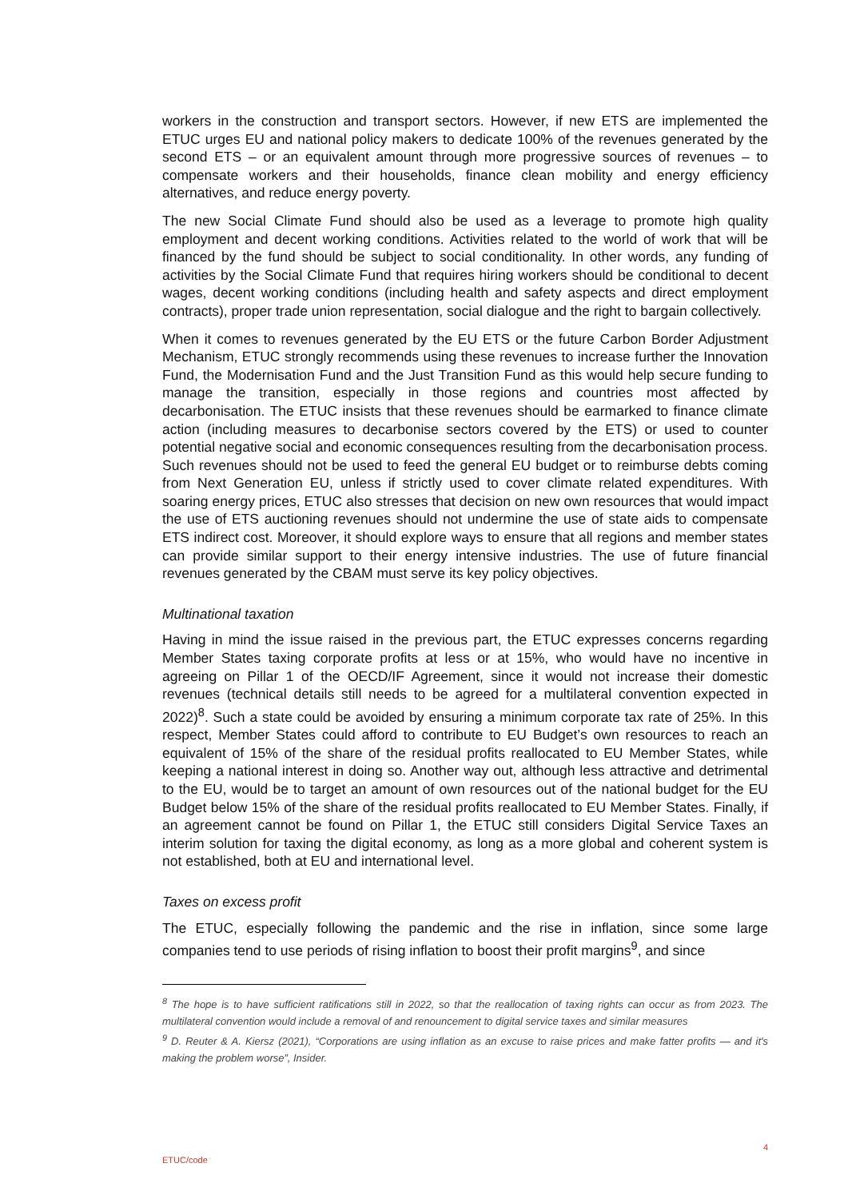workers in the construction and transport sectors. However, if new ETS are implemented the ETUC urges EU and national policy makers to dedicate 100% of the revenues generated by the second ETS – or an equivalent amount through more progressive sources of revenues – to compensate workers and their households, finance clean mobility and energy efficiency alternatives, and reduce energy poverty.
The new Social Climate Fund should also be used as a leverage to promote high quality employment and decent working conditions. Activities related to the world of work that will be financed by the fund should be subject to social conditionality. In other words, any funding of activities by the Social Climate Fund that requires hiring workers should be conditional to decent wages, decent working conditions (including health and safety aspects and direct employment contracts), proper trade union representation, social dialogue and the right to bargain collectively.
When it comes to revenues generated by the EU ETS or the future Carbon Border Adjustment Mechanism, ETUC strongly recommends using these revenues to increase further the Innovation Fund, the Modernisation Fund and the Just Transition Fund as this would help secure funding to manage the transition, especially in those regions and countries most affected by decarbonisation. The ETUC insists that these revenues should be earmarked to finance climate action (including measures to decarbonise sectors covered by the ETS) or used to counter potential negative social and economic consequences resulting from the decarbonisation process. Such revenues should not be used to feed the general EU budget or to reimburse debts coming from Next Generation EU, unless if strictly used to cover climate related expenditures. With soaring energy prices, ETUC also stresses that decision on new own resources that would impact the use of ETS auctioning revenues should not undermine the use of state aids to compensate ETS indirect cost. Moreover, it should explore ways to ensure that all regions and member states can provide similar support to their energy intensive industries. The use of future financial revenues generated by the CBAM must serve its key policy objectives.
Multinational taxation
Having in mind the issue raised in the previous part, the ETUC expresses concerns regarding Member States taxing corporate profits at less or at 15%, who would have no incentive in agreeing on Pillar 1 of the OECD/IF Agreement, since it would not increase their domestic revenues (technical details still needs to be agreed for a multilateral convention expected in 2022)<sup>8</sup>. Such a state could be avoided by ensuring a minimum corporate tax rate of 25%. In this respect, Member States could afford to contribute to EU Budget’s own resources to reach an equivalent of 15% of the share of the residual profits reallocated to EU Member States, while keeping a national interest in doing so. Another way out, although less attractive and detrimental to the EU, would be to target an amount of own resources out of the national budget for the EU Budget below 15% of the share of the residual profits reallocated to EU Member States. Finally, if an agreement cannot be found on Pillar 1, the ETUC still considers Digital Service Taxes an interim solution for taxing the digital economy, as long as a more global and coherent system is not established, both at EU and international level.
Taxes on excess profit
The ETUC, especially following the pandemic and the rise in inflation, since some large companies tend to use periods of rising inflation to boost their profit margins<sup>9</sup>, and since
<sup>8</sup> The hope is to have sufficient ratifications still in 2022, so that the reallocation of taxing rights can occur as from 2023. The multilateral convention would include a removal of and renouncement to digital service taxes and similar measures
<sup>9</sup> D. Reuter & A. Kiersz (2021), “Corporations are using inflation as an excuse to raise prices and make fatter profits — and it's making the problem worse”, Insider.
4
ETUC/code